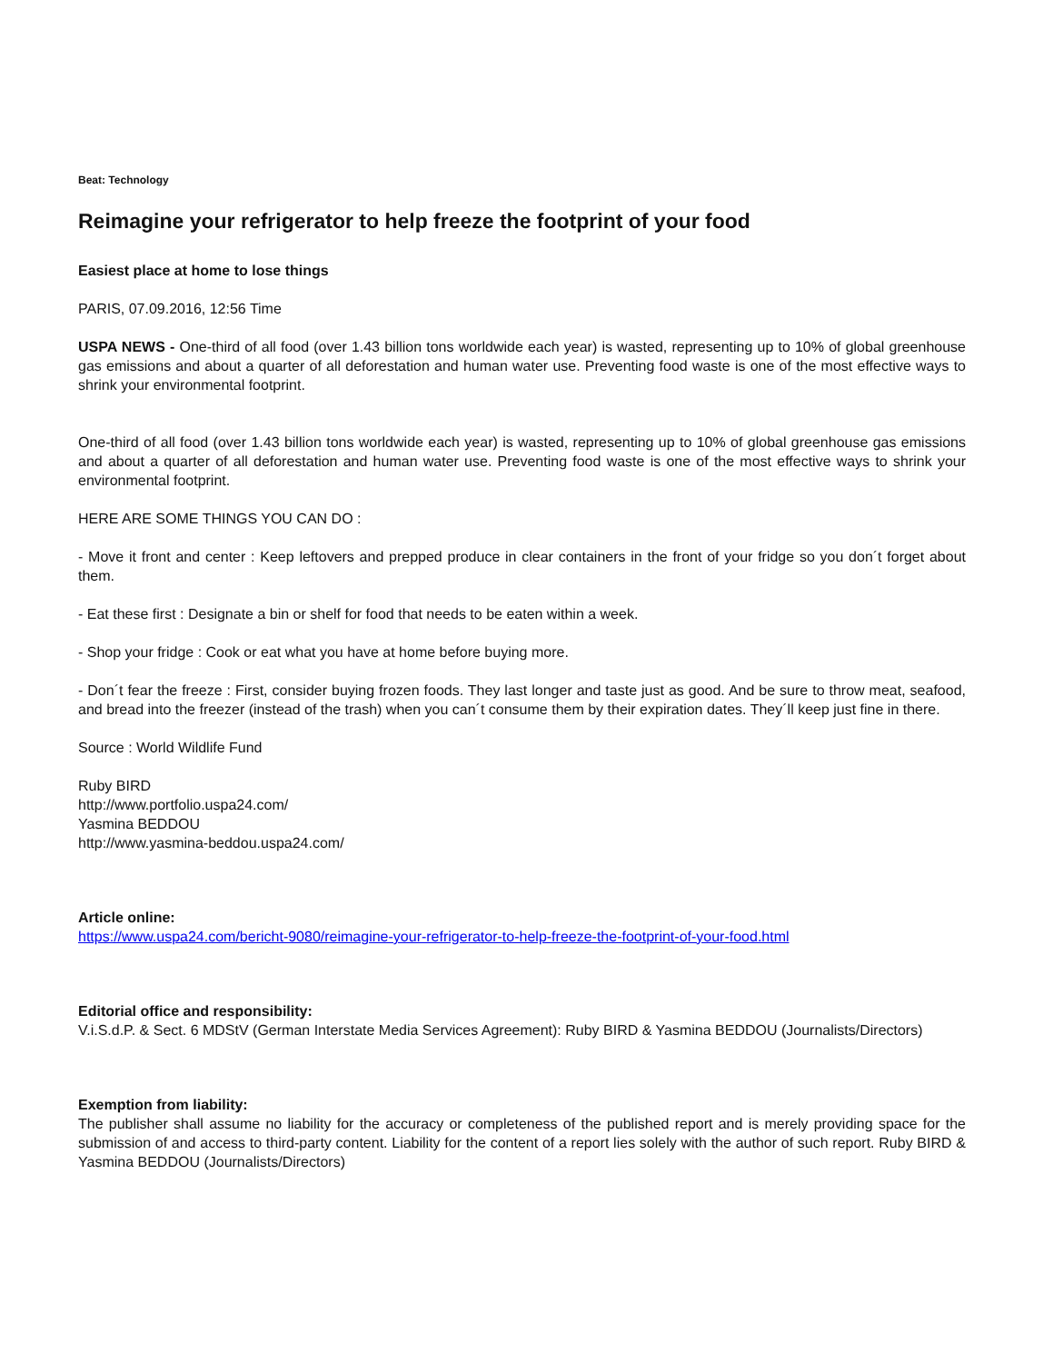Beat: Technology
Reimagine your refrigerator to help freeze the footprint of your food
Easiest place at home to lose things
PARIS, 07.09.2016, 12:56 Time
USPA NEWS - One-third of all food (over 1.43 billion tons worldwide each year) is wasted, representing up to 10% of global greenhouse gas emissions and about a quarter of all deforestation and human water use. Preventing food waste is one of the most effective ways to shrink your environmental footprint.
One-third of all food (over 1.43 billion tons worldwide each year) is wasted, representing up to 10% of global greenhouse gas emissions and about a quarter of all deforestation and human water use. Preventing food waste is one of the most effective ways to shrink your environmental footprint.
HERE ARE SOME THINGS YOU CAN DO :
- Move it front and center : Keep leftovers and prepped produce in clear containers in the front of your fridge so you don´t forget about them.
- Eat these first : Designate a bin or shelf for food that needs to be eaten within a week.
- Shop your fridge : Cook or eat what you have at home before buying more.
- Don´t fear the freeze : First, consider buying frozen foods. They last longer and taste just as good. And be sure to throw meat, seafood, and bread into the freezer (instead of the trash) when you can´t consume them by their expiration dates. They´ll keep just fine in there.
Source : World Wildlife Fund
Ruby BIRD
http://www.portfolio.uspa24.com/
Yasmina BEDDOU
http://www.yasmina-beddou.uspa24.com/
Article online:
https://www.uspa24.com/bericht-9080/reimagine-your-refrigerator-to-help-freeze-the-footprint-of-your-food.html
Editorial office and responsibility:
V.i.S.d.P. & Sect. 6 MDStV (German Interstate Media Services Agreement): Ruby BIRD & Yasmina BEDDOU (Journalists/Directors)
Exemption from liability:
The publisher shall assume no liability for the accuracy or completeness of the published report and is merely providing space for the submission of and access to third-party content. Liability for the content of a report lies solely with the author of such report. Ruby BIRD & Yasmina BEDDOU (Journalists/Directors)